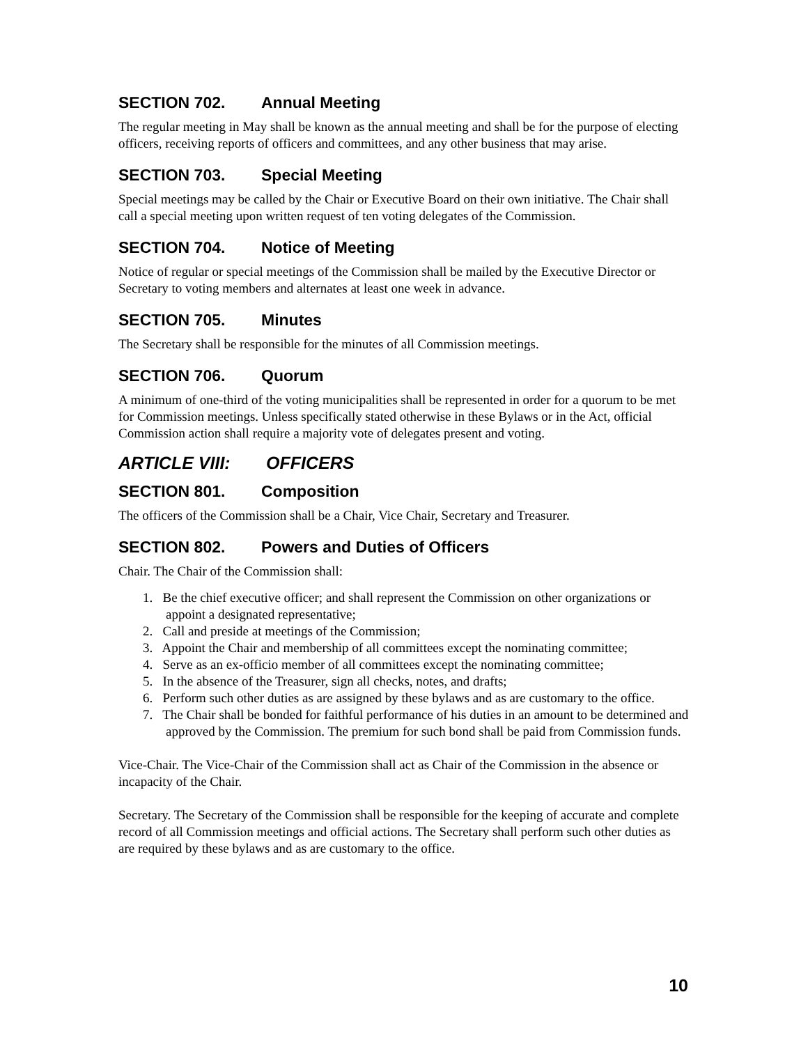SECTION 702. Annual Meeting
The regular meeting in May shall be known as the annual meeting and shall be for the purpose of electing officers, receiving reports of officers and committees, and any other business that may arise.
SECTION 703. Special Meeting
Special meetings may be called by the Chair or Executive Board on their own initiative. The Chair shall call a special meeting upon written request of ten voting delegates of the Commission.
SECTION 704. Notice of Meeting
Notice of regular or special meetings of the Commission shall be mailed by the Executive Director or Secretary to voting members and alternates at least one week in advance.
SECTION 705. Minutes
The Secretary shall be responsible for the minutes of all Commission meetings.
SECTION 706. Quorum
A minimum of one-third of the voting municipalities shall be represented in order for a quorum to be met for Commission meetings. Unless specifically stated otherwise in these Bylaws or in the Act, official Commission action shall require a majority vote of delegates present and voting.
ARTICLE VIII: OFFICERS
SECTION 801. Composition
The officers of the Commission shall be a Chair, Vice Chair, Secretary and Treasurer.
SECTION 802. Powers and Duties of Officers
Chair. The Chair of the Commission shall:
1. Be the chief executive officer; and shall represent the Commission on other organizations or appoint a designated representative;
2. Call and preside at meetings of the Commission;
3. Appoint the Chair and membership of all committees except the nominating committee;
4. Serve as an ex-officio member of all committees except the nominating committee;
5. In the absence of the Treasurer, sign all checks, notes, and drafts;
6. Perform such other duties as are assigned by these bylaws and as are customary to the office.
7. The Chair shall be bonded for faithful performance of his duties in an amount to be determined and approved by the Commission. The premium for such bond shall be paid from Commission funds.
Vice-Chair. The Vice-Chair of the Commission shall act as Chair of the Commission in the absence or incapacity of the Chair.
Secretary. The Secretary of the Commission shall be responsible for the keeping of accurate and complete record of all Commission meetings and official actions. The Secretary shall perform such other duties as are required by these bylaws and as are customary to the office.
10